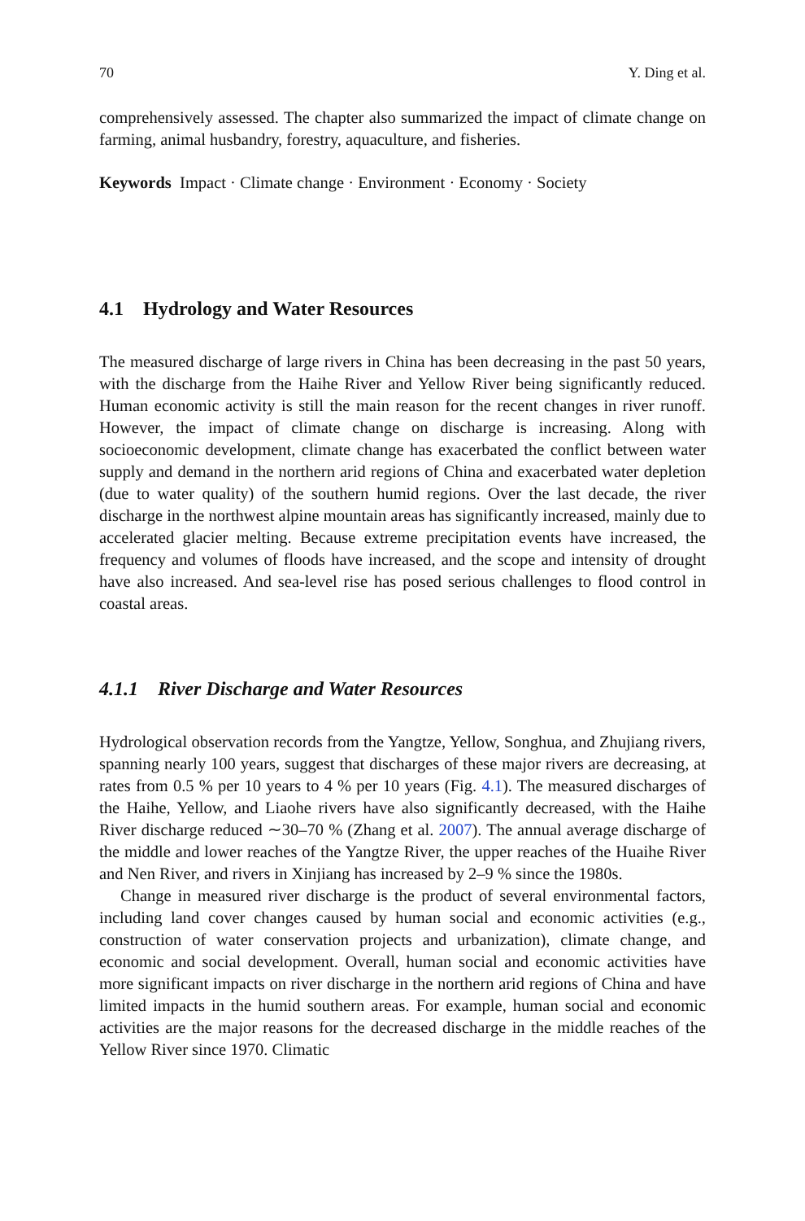70 Y. Ding et al.
comprehensively assessed. The chapter also summarized the impact of climate change on farming, animal husbandry, forestry, aquaculture, and fisheries.
Keywords Impact · Climate change · Environment · Economy · Society
4.1 Hydrology and Water Resources
The measured discharge of large rivers in China has been decreasing in the past 50 years, with the discharge from the Haihe River and Yellow River being significantly reduced. Human economic activity is still the main reason for the recent changes in river runoff. However, the impact of climate change on discharge is increasing. Along with socioeconomic development, climate change has exacerbated the conflict between water supply and demand in the northern arid regions of China and exacerbated water depletion (due to water quality) of the southern humid regions. Over the last decade, the river discharge in the northwest alpine mountain areas has significantly increased, mainly due to accelerated glacier melting. Because extreme precipitation events have increased, the frequency and volumes of floods have increased, and the scope and intensity of drought have also increased. And sea-level rise has posed serious challenges to flood control in coastal areas.
4.1.1 River Discharge and Water Resources
Hydrological observation records from the Yangtze, Yellow, Songhua, and Zhujiang rivers, spanning nearly 100 years, suggest that discharges of these major rivers are decreasing, at rates from 0.5 % per 10 years to 4 % per 10 years (Fig. 4.1). The measured discharges of the Haihe, Yellow, and Liaohe rivers have also significantly decreased, with the Haihe River discharge reduced ∼30–70 % (Zhang et al. 2007). The annual average discharge of the middle and lower reaches of the Yangtze River, the upper reaches of the Huaihe River and Nen River, and rivers in Xinjiang has increased by 2–9 % since the 1980s.
Change in measured river discharge is the product of several environmental factors, including land cover changes caused by human social and economic activities (e.g., construction of water conservation projects and urbanization), climate change, and economic and social development. Overall, human social and economic activities have more significant impacts on river discharge in the northern arid regions of China and have limited impacts in the humid southern areas. For example, human social and economic activities are the major reasons for the decreased discharge in the middle reaches of the Yellow River since 1970. Climatic